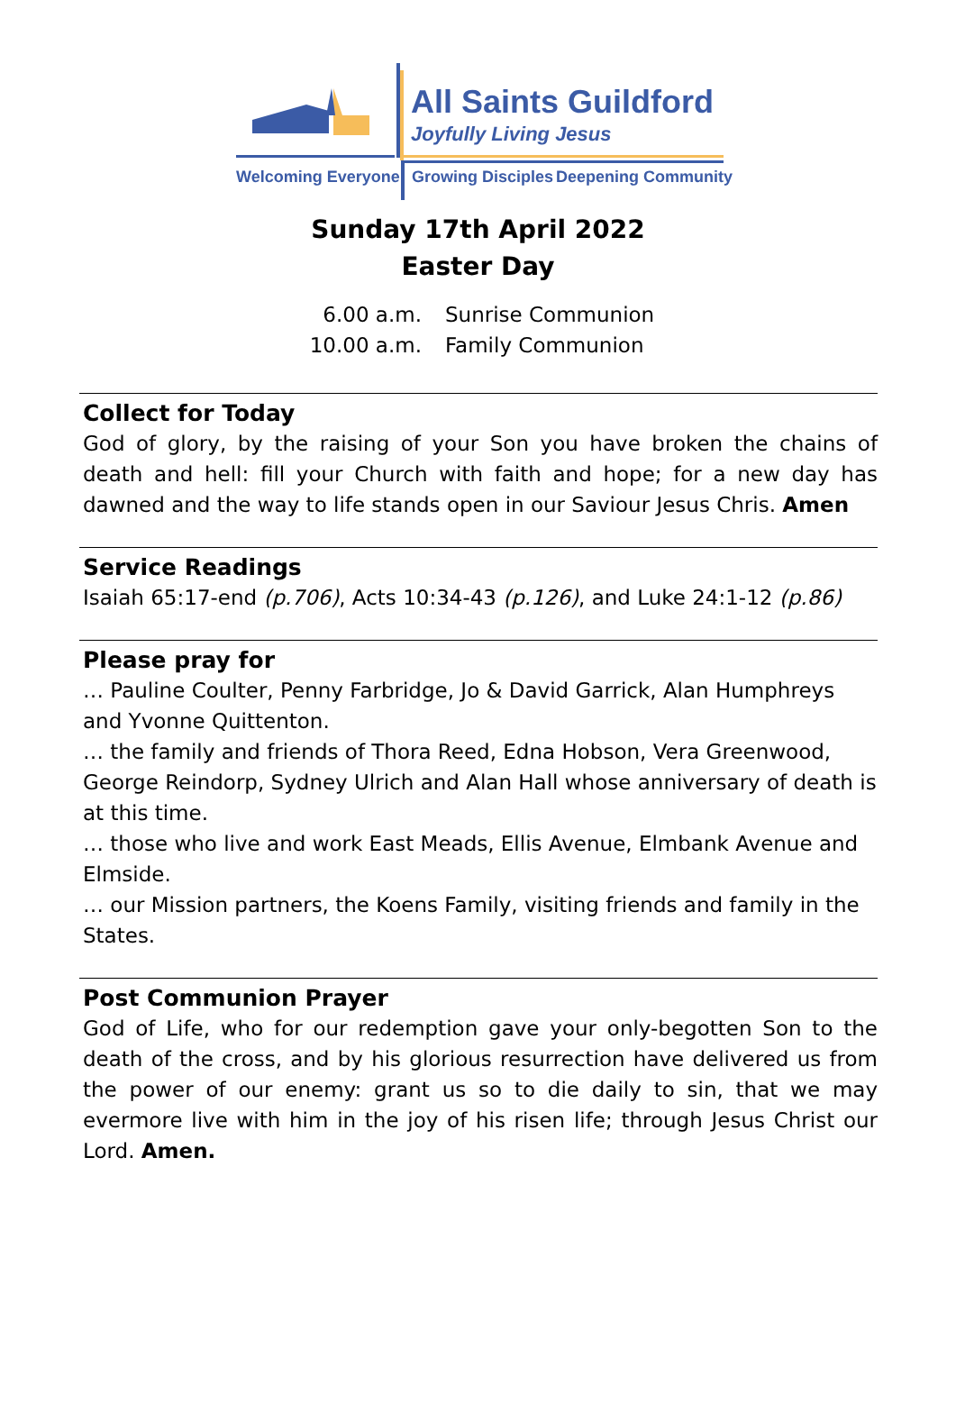All Saints Guildford
Joyfully Living Jesus
Welcoming Everyone Growing Disciples Deepening Community
Sunday 17th April 2022
Easter Day
6.00 a.m. Sunrise Communion
10.00 a.m. Family Communion
Collect for Today
God of glory, by the raising of your Son you have broken the chains of death and hell: fill your Church with faith and hope; for a new day has dawned and the way to life stands open in our Saviour Jesus Chris. Amen
Service Readings
Isaiah 65:17-end (p.706), Acts 10:34-43 (p.126), and Luke 24:1-12 (p.86)
Please pray for
… Pauline Coulter, Penny Farbridge, Jo & David Garrick, Alan Humphreys and Yvonne Quittenton.
… the family and friends of Thora Reed, Edna Hobson, Vera Greenwood, George Reindorp, Sydney Ulrich and Alan Hall whose anniversary of death is at this time.
… those who live and work East Meads, Ellis Avenue, Elmbank Avenue and Elmside.
… our Mission partners, the Koens Family, visiting friends and family in the States.
Post Communion Prayer
God of Life, who for our redemption gave your only-begotten Son to the death of the cross, and by his glorious resurrection have delivered us from the power of our enemy: grant us so to die daily to sin, that we may evermore live with him in the joy of his risen life; through Jesus Christ our Lord. Amen.